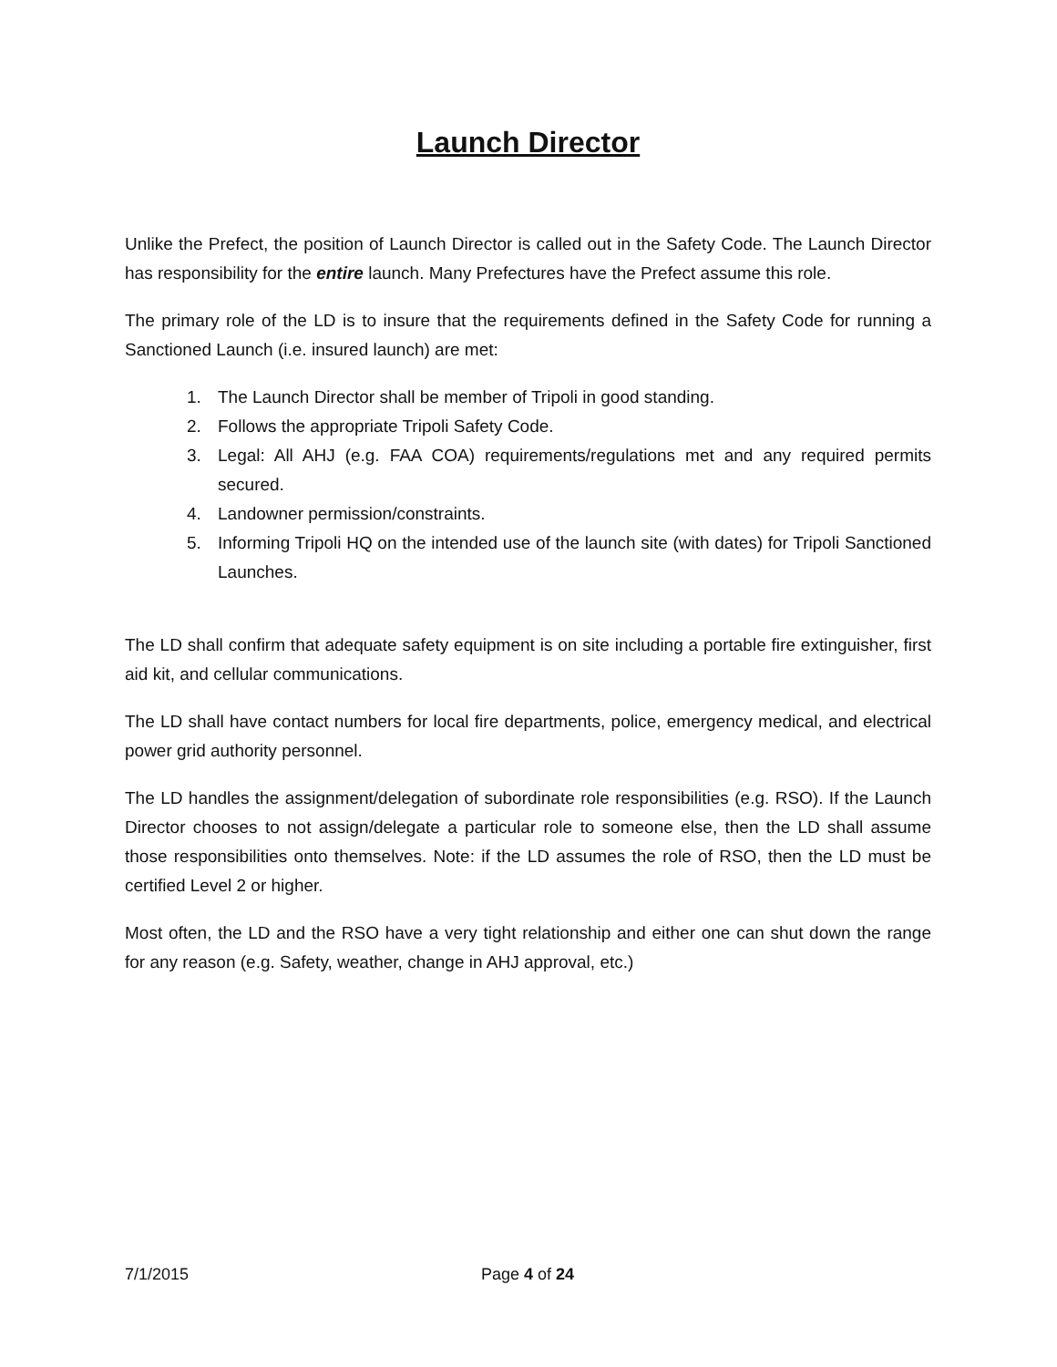Launch Director
Unlike the Prefect, the position of Launch Director is called out in the Safety Code. The Launch Director has responsibility for the entire launch. Many Prefectures have the Prefect assume this role.
The primary role of the LD is to insure that the requirements defined in the Safety Code for running a Sanctioned Launch (i.e. insured launch) are met:
1. The Launch Director shall be member of Tripoli in good standing.
2. Follows the appropriate Tripoli Safety Code.
3. Legal: All AHJ (e.g. FAA COA) requirements/regulations met and any required permits secured.
4. Landowner permission/constraints.
5. Informing Tripoli HQ on the intended use of the launch site (with dates) for Tripoli Sanctioned Launches.
The LD shall confirm that adequate safety equipment is on site including a portable fire extinguisher, first aid kit, and cellular communications.
The LD shall have contact numbers for local fire departments, police, emergency medical, and electrical power grid authority personnel.
The LD handles the assignment/delegation of subordinate role responsibilities (e.g. RSO). If the Launch Director chooses to not assign/delegate a particular role to someone else, then the LD shall assume those responsibilities onto themselves. Note: if the LD assumes the role of RSO, then the LD must be certified Level 2 or higher.
Most often, the LD and the RSO have a very tight relationship and either one can shut down the range for any reason (e.g. Safety, weather, change in AHJ approval, etc.)
7/1/2015 Page 4 of 24